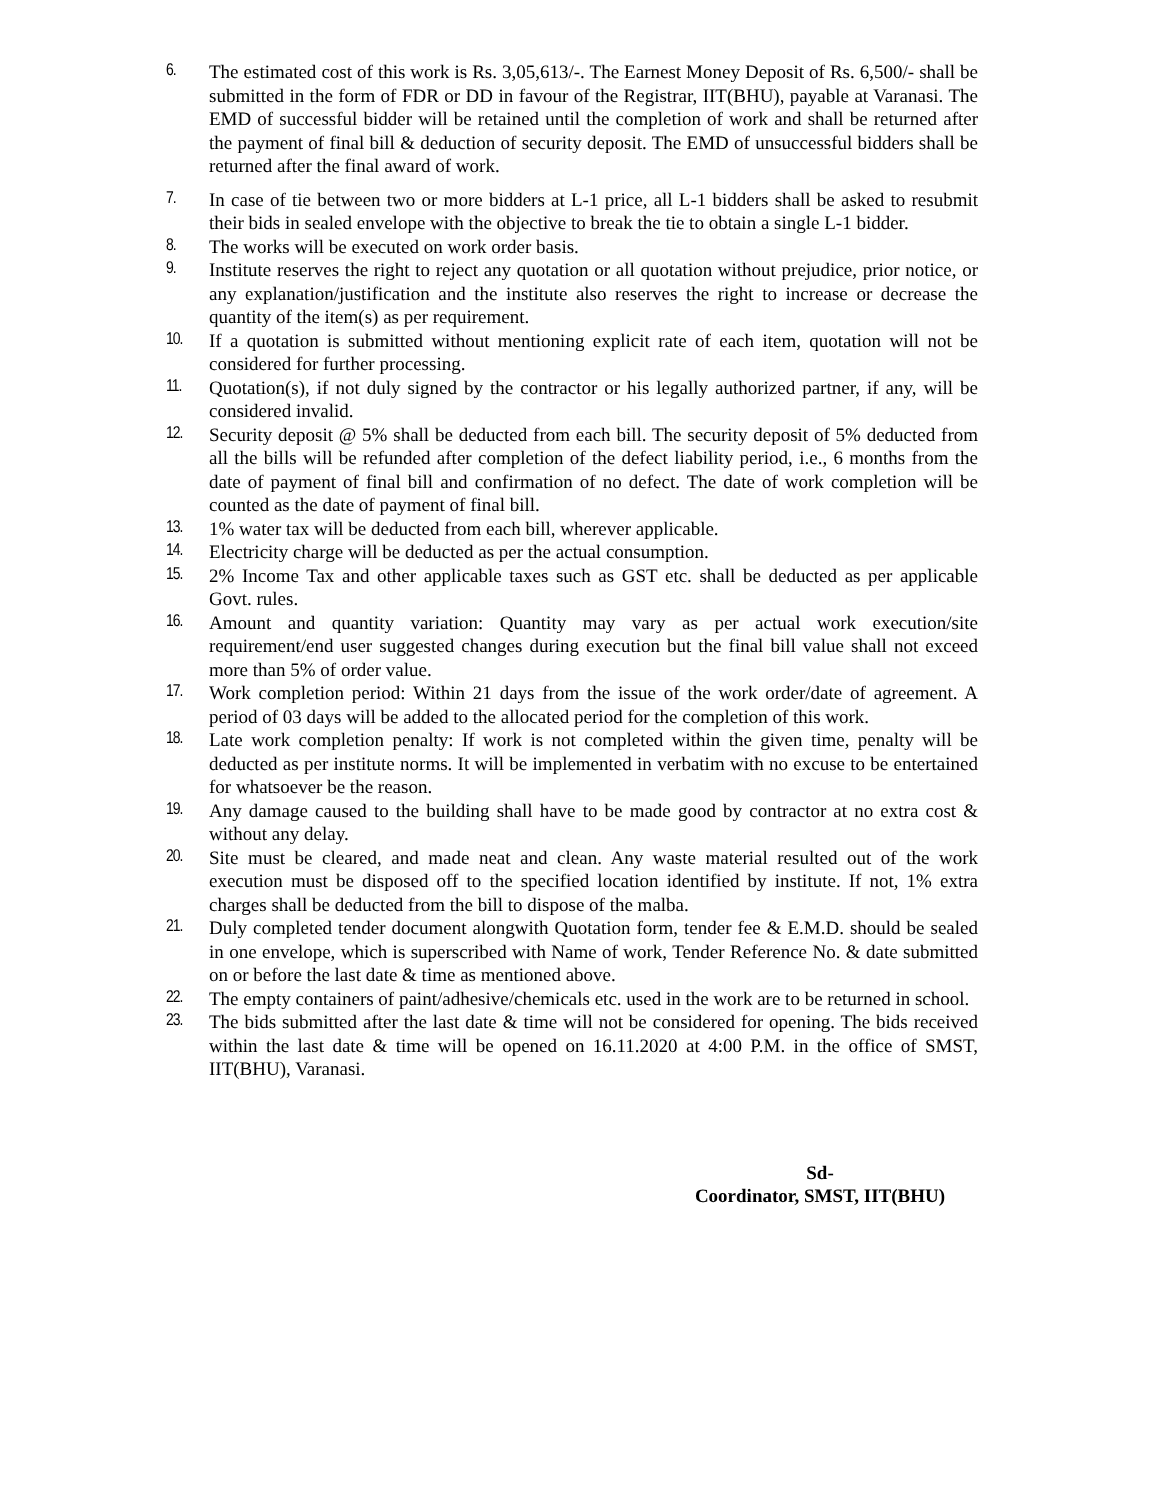6. The estimated cost of this work is Rs. 3,05,613/-. The Earnest Money Deposit of Rs. 6,500/- shall be submitted in the form of FDR or DD in favour of the Registrar, IIT(BHU), payable at Varanasi. The EMD of successful bidder will be retained until the completion of work and shall be returned after the payment of final bill & deduction of security deposit. The EMD of unsuccessful bidders shall be returned after the final award of work.
7. In case of tie between two or more bidders at L-1 price, all L-1 bidders shall be asked to resubmit their bids in sealed envelope with the objective to break the tie to obtain a single L-1 bidder.
8. The works will be executed on work order basis.
9. Institute reserves the right to reject any quotation or all quotation without prejudice, prior notice, or any explanation/justification and the institute also reserves the right to increase or decrease the quantity of the item(s) as per requirement.
10. If a quotation is submitted without mentioning explicit rate of each item, quotation will not be considered for further processing.
11. Quotation(s), if not duly signed by the contractor or his legally authorized partner, if any, will be considered invalid.
12. Security deposit @ 5% shall be deducted from each bill. The security deposit of 5% deducted from all the bills will be refunded after completion of the defect liability period, i.e., 6 months from the date of payment of final bill and confirmation of no defect. The date of work completion will be counted as the date of payment of final bill.
13. 1% water tax will be deducted from each bill, wherever applicable.
14. Electricity charge will be deducted as per the actual consumption.
15. 2% Income Tax and other applicable taxes such as GST etc. shall be deducted as per applicable Govt. rules.
16. Amount and quantity variation: Quantity may vary as per actual work execution/site requirement/end user suggested changes during execution but the final bill value shall not exceed more than 5% of order value.
17. Work completion period: Within 21 days from the issue of the work order/date of agreement. A period of 03 days will be added to the allocated period for the completion of this work.
18. Late work completion penalty: If work is not completed within the given time, penalty will be deducted as per institute norms. It will be implemented in verbatim with no excuse to be entertained for whatsoever be the reason.
19. Any damage caused to the building shall have to be made good by contractor at no extra cost & without any delay.
20. Site must be cleared, and made neat and clean. Any waste material resulted out of the work execution must be disposed off to the specified location identified by institute. If not, 1% extra charges shall be deducted from the bill to dispose of the malba.
21. Duly completed tender document alongwith Quotation form, tender fee & E.M.D. should be sealed in one envelope, which is superscribed with Name of work, Tender Reference No. & date submitted on or before the last date & time as mentioned above.
22. The empty containers of paint/adhesive/chemicals etc. used in the work are to be returned in school.
23. The bids submitted after the last date & time will not be considered for opening. The bids received within the last date & time will be opened on 16.11.2020 at 4:00 P.M. in the office of SMST, IIT(BHU), Varanasi.
Sd-
Coordinator, SMST, IIT(BHU)